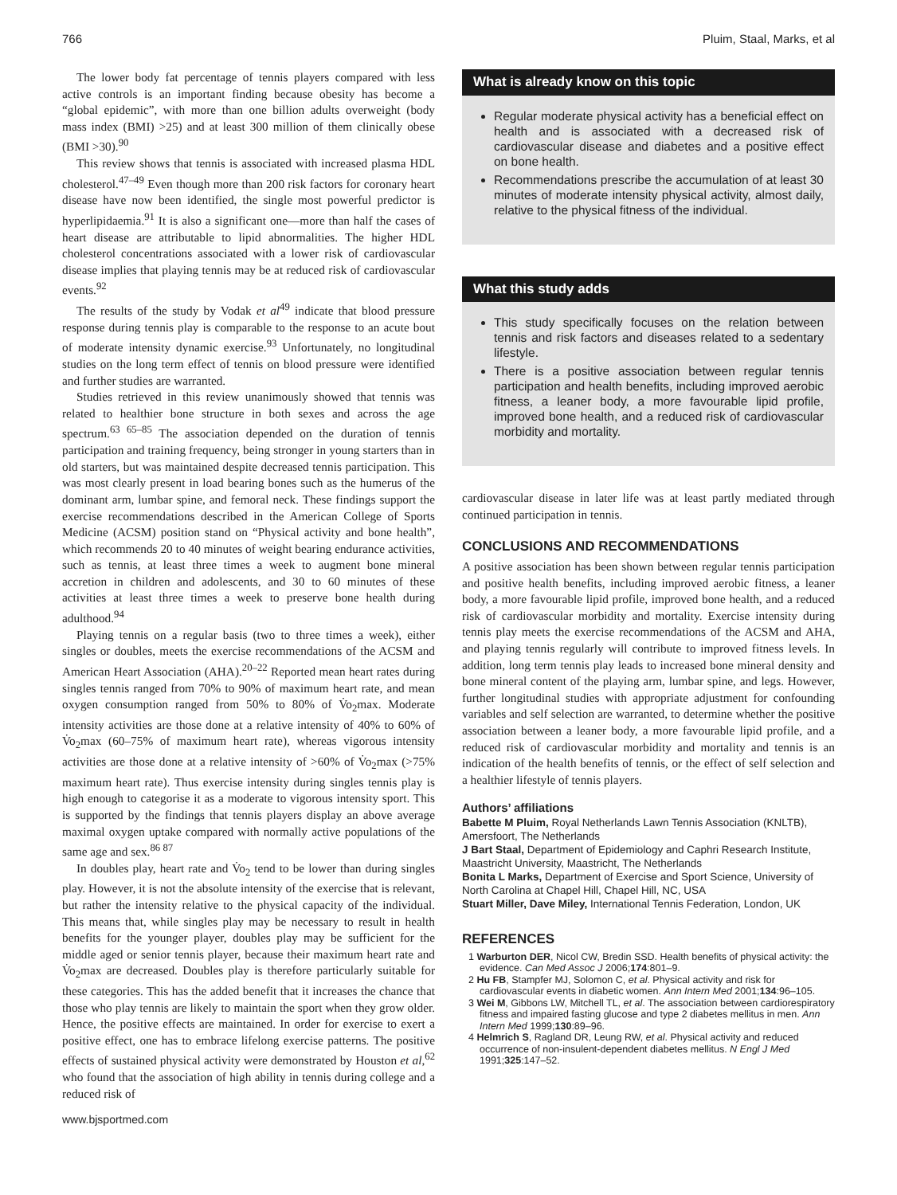766 Pluim, Staal, Marks, et al
The lower body fat percentage of tennis players compared with less active controls is an important finding because obesity has become a “global epidemic”, with more than one billion adults overweight (body mass index (BMI) >25) and at least 300 million of them clinically obese (BMI >30).<sup>90</sup>
This review shows that tennis is associated with increased plasma HDL cholesterol.<sup>47–49</sup> Even though more than 200 risk factors for coronary heart disease have now been identified, the single most powerful predictor is hyperlipidaemia.<sup>91</sup> It is also a significant one—more than half the cases of heart disease are attributable to lipid abnormalities. The higher HDL cholesterol concentrations associated with a lower risk of cardiovascular disease implies that playing tennis may be at reduced risk of cardiovascular events.<sup>92</sup>
The results of the study by Vodak et al<sup>49</sup> indicate that blood pressure response during tennis play is comparable to the response to an acute bout of moderate intensity dynamic exercise.<sup>93</sup> Unfortunately, no longitudinal studies on the long term effect of tennis on blood pressure were identified and further studies are warranted.
Studies retrieved in this review unanimously showed that tennis was related to healthier bone structure in both sexes and across the age spectrum.<sup>63 65–85</sup> The association depended on the duration of tennis participation and training frequency, being stronger in young starters than in old starters, but was maintained despite decreased tennis participation. This was most clearly present in load bearing bones such as the humerus of the dominant arm, lumbar spine, and femoral neck. These findings support the exercise recommendations described in the American College of Sports Medicine (ACSM) position stand on “Physical activity and bone health”, which recommends 20 to 40 minutes of weight bearing endurance activities, such as tennis, at least three times a week to augment bone mineral accretion in children and adolescents, and 30 to 60 minutes of these activities at least three times a week to preserve bone health during adulthood.<sup>94</sup>
Playing tennis on a regular basis (two to three times a week), either singles or doubles, meets the exercise recommendations of the ACSM and American Heart Association (AHA).<sup>20–22</sup> Reported mean heart rates during singles tennis ranged from 70% to 90% of maximum heart rate, and mean oxygen consumption ranged from 50% to 80% of V̇o<sub>2</sub>max. Moderate intensity activities are those done at a relative intensity of 40% to 60% of V̇o<sub>2</sub>max (60–75% of maximum heart rate), whereas vigorous intensity activities are those done at a relative intensity of >60% of V̇o<sub>2</sub>max (>75% maximum heart rate). Thus exercise intensity during singles tennis play is high enough to categorise it as a moderate to vigorous intensity sport. This is supported by the findings that tennis players display an above average maximal oxygen uptake compared with normally active populations of the same age and sex.<sup>86 87</sup>
In doubles play, heart rate and V̇o<sub>2</sub> tend to be lower than during singles play. However, it is not the absolute intensity of the exercise that is relevant, but rather the intensity relative to the physical capacity of the individual. This means that, while singles play may be necessary to result in health benefits for the younger player, doubles play may be sufficient for the middle aged or senior tennis player, because their maximum heart rate and V̇o<sub>2</sub>max are decreased. Doubles play is therefore particularly suitable for these categories. This has the added benefit that it increases the chance that those who play tennis are likely to maintain the sport when they grow older. Hence, the positive effects are maintained. In order for exercise to exert a positive effect, one has to embrace lifelong exercise patterns. The positive effects of sustained physical activity were demonstrated by Houston et al,<sup>62</sup> who found that the association of high ability in tennis during college and a reduced risk of
What is already know on this topic
Regular moderate physical activity has a beneficial effect on health and is associated with a decreased risk of cardiovascular disease and diabetes and a positive effect on bone health.
Recommendations prescribe the accumulation of at least 30 minutes of moderate intensity physical activity, almost daily, relative to the physical fitness of the individual.
What this study adds
This study specifically focuses on the relation between tennis and risk factors and diseases related to a sedentary lifestyle.
There is a positive association between regular tennis participation and health benefits, including improved aerobic fitness, a leaner body, a more favourable lipid profile, improved bone health, and a reduced risk of cardiovascular morbidity and mortality.
cardiovascular disease in later life was at least partly mediated through continued participation in tennis.
CONCLUSIONS AND RECOMMENDATIONS
A positive association has been shown between regular tennis participation and positive health benefits, including improved aerobic fitness, a leaner body, a more favourable lipid profile, improved bone health, and a reduced risk of cardiovascular morbidity and mortality. Exercise intensity during tennis play meets the exercise recommendations of the ACSM and AHA, and playing tennis regularly will contribute to improved fitness levels. In addition, long term tennis play leads to increased bone mineral density and bone mineral content of the playing arm, lumbar spine, and legs. However, further longitudinal studies with appropriate adjustment for confounding variables and self selection are warranted, to determine whether the positive association between a leaner body, a more favourable lipid profile, and a reduced risk of cardiovascular morbidity and mortality and tennis is an indication of the health benefits of tennis, or the effect of self selection and a healthier lifestyle of tennis players.
Authors’ affiliations
Babette M Pluim, Royal Netherlands Lawn Tennis Association (KNLTB), Amersfoort, The Netherlands
J Bart Staal, Department of Epidemiology and Caphri Research Institute, Maastricht University, Maastricht, The Netherlands
Bonita L Marks, Department of Exercise and Sport Science, University of North Carolina at Chapel Hill, Chapel Hill, NC, USA
Stuart Miller, Dave Miley, International Tennis Federation, London, UK
REFERENCES
1 Warburton DER, Nicol CW, Bredin SSD. Health benefits of physical activity: the evidence. Can Med Assoc J 2006;174:801–9.
2 Hu FB, Stampfer MJ, Solomon C, et al. Physical activity and risk for cardiovascular events in diabetic women. Ann Intern Med 2001;134:96–105.
3 Wei M, Gibbons LW, Mitchell TL, et al. The association between cardiorespiratory fitness and impaired fasting glucose and type 2 diabetes mellitus in men. Ann Intern Med 1999;130:89–96.
4 Helmrich S, Ragland DR, Leung RW, et al. Physical activity and reduced occurrence of non-insulent-dependent diabetes mellitus. N Engl J Med 1991;325:147–52.
www.bjsportmed.com